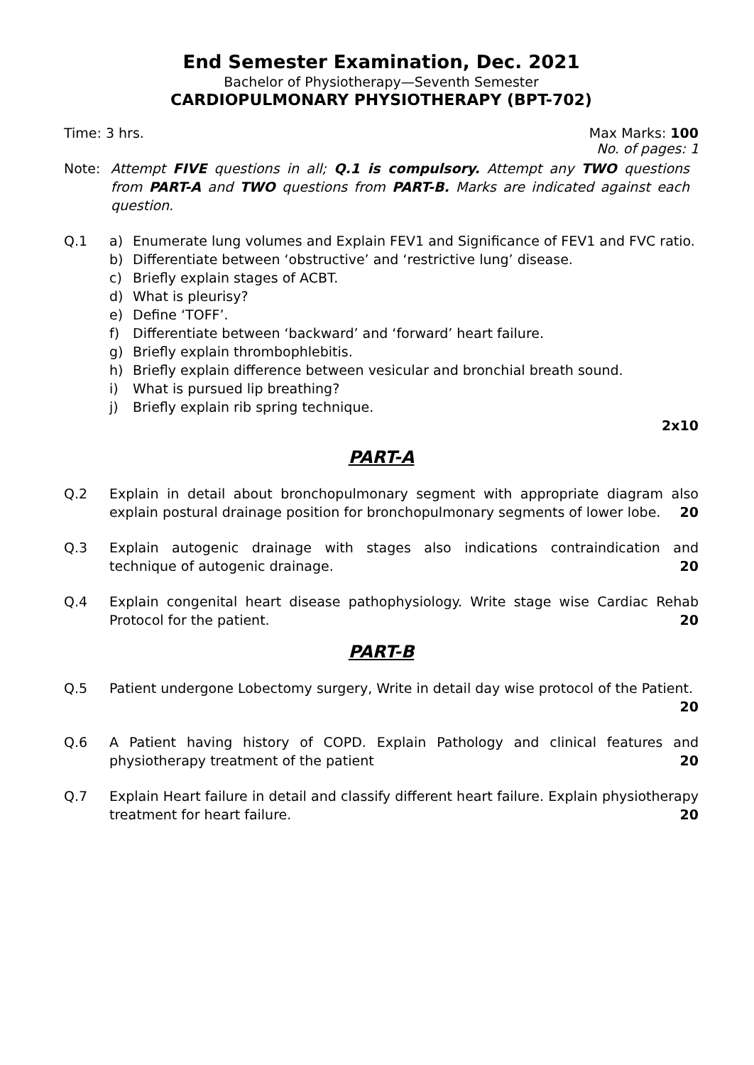End Semester Examination, Dec. 2021
Bachelor of Physiotherapy—Seventh Semester
CARDIOPULMONARY PHYSIOTHERAPY (BPT-702)
Time: 3 hrs. Max Marks: 100
No. of pages: 1
Note: Attempt FIVE questions in all; Q.1 is compulsory. Attempt any TWO questions from PART-A and TWO questions from PART-B. Marks are indicated against each question.
Q.1 a) Enumerate lung volumes and Explain FEV1 and Significance of FEV1 and FVC ratio.
b) Differentiate between ‘obstructive’ and ‘restrictive lung’ disease.
c) Briefly explain stages of ACBT.
d) What is pleurisy?
e) Define ‘TOFF’.
f) Differentiate between ‘backward’ and ‘forward’ heart failure.
g) Briefly explain thrombophlebitis.
h) Briefly explain difference between vesicular and bronchial breath sound.
i) What is pursued lip breathing?
j) Briefly explain rib spring technique.
2x10
PART-A
Q.2 Explain in detail about bronchopulmonary segment with appropriate diagram also explain postural drainage position for bronchopulmonary segments of lower lobe. 20
Q.3 Explain autogenic drainage with stages also indications contraindication and technique of autogenic drainage. 20
Q.4 Explain congenital heart disease pathophysiology. Write stage wise Cardiac Rehab Protocol for the patient. 20
PART-B
Q.5 Patient undergone Lobectomy surgery, Write in detail day wise protocol of the Patient.
20
Q.6 A Patient having history of COPD. Explain Pathology and clinical features and physiotherapy treatment of the patient 20
Q.7 Explain Heart failure in detail and classify different heart failure. Explain physiotherapy treatment for heart failure. 20